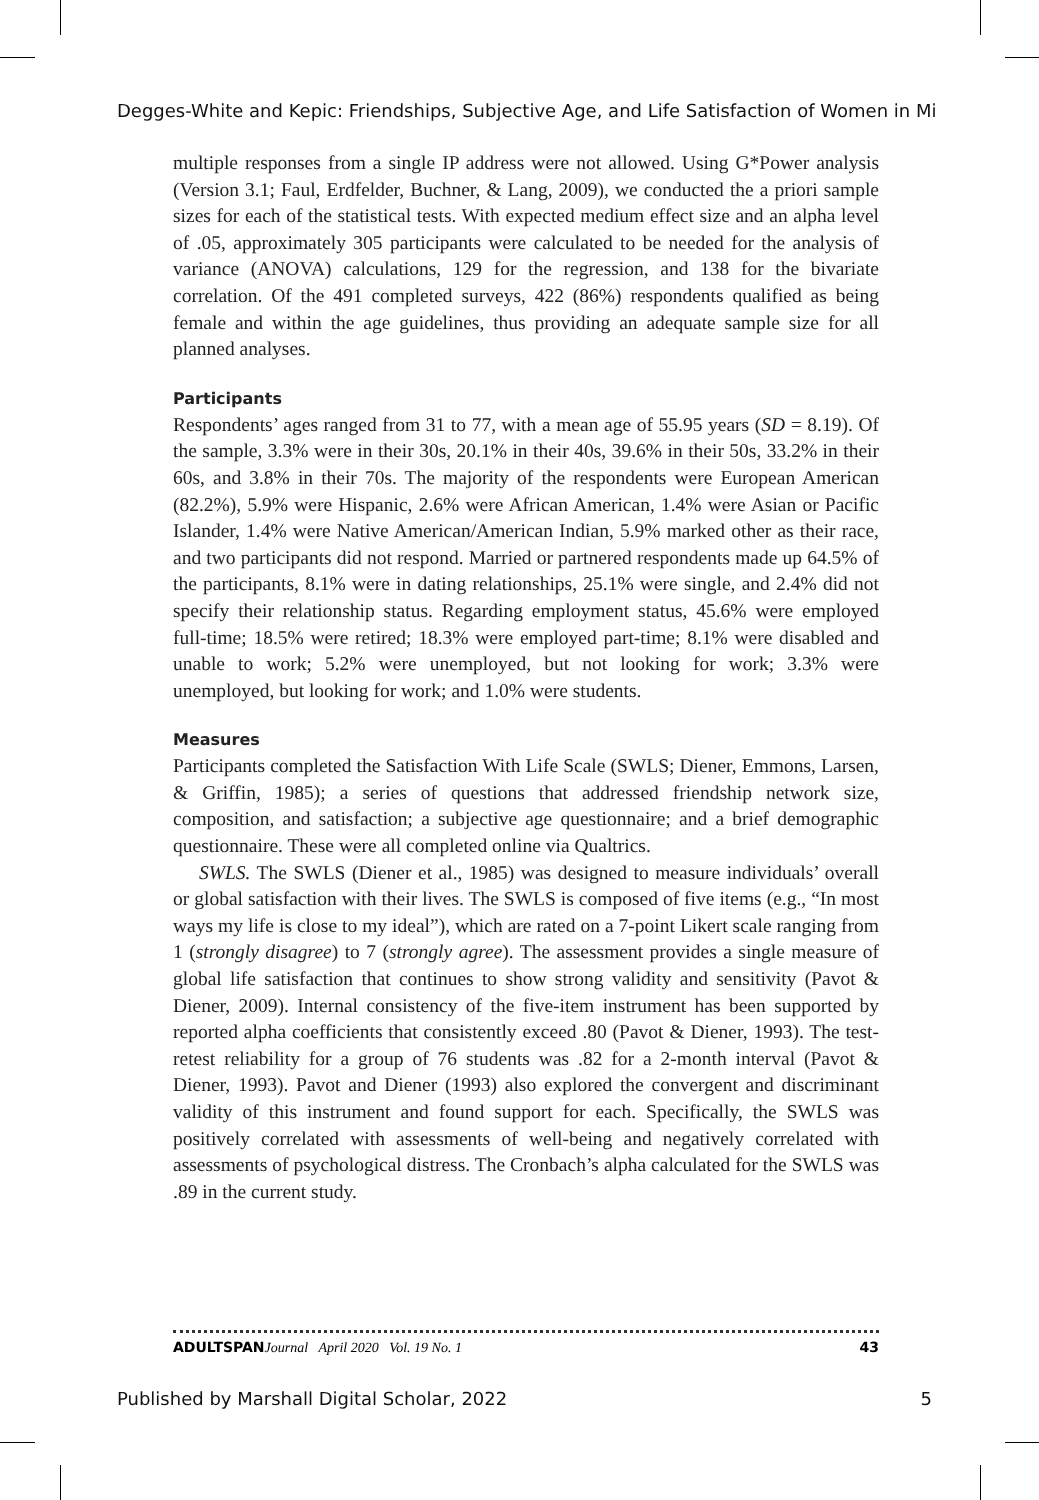Degges-White and Kepic: Friendships, Subjective Age, and Life Satisfaction of Women in Mi
multiple responses from a single IP address were not allowed. Using G*Power analysis (Version 3.1; Faul, Erdfelder, Buchner, & Lang, 2009), we conducted the a priori sample sizes for each of the statistical tests. With expected medium effect size and an alpha level of .05, approximately 305 participants were calculated to be needed for the analysis of variance (ANOVA) calculations, 129 for the regression, and 138 for the bivariate correlation. Of the 491 completed surveys, 422 (86%) respondents qualified as being female and within the age guidelines, thus providing an adequate sample size for all planned analyses.
Participants
Respondents’ ages ranged from 31 to 77, with a mean age of 55.95 years (SD = 8.19). Of the sample, 3.3% were in their 30s, 20.1% in their 40s, 39.6% in their 50s, 33.2% in their 60s, and 3.8% in their 70s. The majority of the respondents were European American (82.2%), 5.9% were Hispanic, 2.6% were African American, 1.4% were Asian or Pacific Islander, 1.4% were Native American/American Indian, 5.9% marked other as their race, and two participants did not respond. Married or partnered respondents made up 64.5% of the participants, 8.1% were in dating relationships, 25.1% were single, and 2.4% did not specify their relationship status. Regarding employment status, 45.6% were employed full-time; 18.5% were retired; 18.3% were employed part-time; 8.1% were disabled and unable to work; 5.2% were unemployed, but not looking for work; 3.3% were unemployed, but looking for work; and 1.0% were students.
Measures
Participants completed the Satisfaction With Life Scale (SWLS; Diener, Emmons, Larsen, & Griffin, 1985); a series of questions that addressed friendship network size, composition, and satisfaction; a subjective age questionnaire; and a brief demographic questionnaire. These were all completed online via Qualtrics.
SWLS. The SWLS (Diener et al., 1985) was designed to measure individuals’ overall or global satisfaction with their lives. The SWLS is composed of five items (e.g., “In most ways my life is close to my ideal”), which are rated on a 7-point Likert scale ranging from 1 (strongly disagree) to 7 (strongly agree). The assessment provides a single measure of global life satisfaction that continues to show strong validity and sensitivity (Pavot & Diener, 2009). Internal consistency of the five-item instrument has been supported by reported alpha coefficients that consistently exceed .80 (Pavot & Diener, 1993). The test-retest reliability for a group of 76 students was .82 for a 2-month interval (Pavot & Diener, 1993). Pavot and Diener (1993) also explored the convergent and discriminant validity of this instrument and found support for each. Specifically, the SWLS was positively correlated with assessments of well-being and negatively correlated with assessments of psychological distress. The Cronbach’s alpha calculated for the SWLS was .89 in the current study.
ADULTSPANJournal April 2020 Vol. 19 No. 1 43
Published by Marshall Digital Scholar, 2022 5